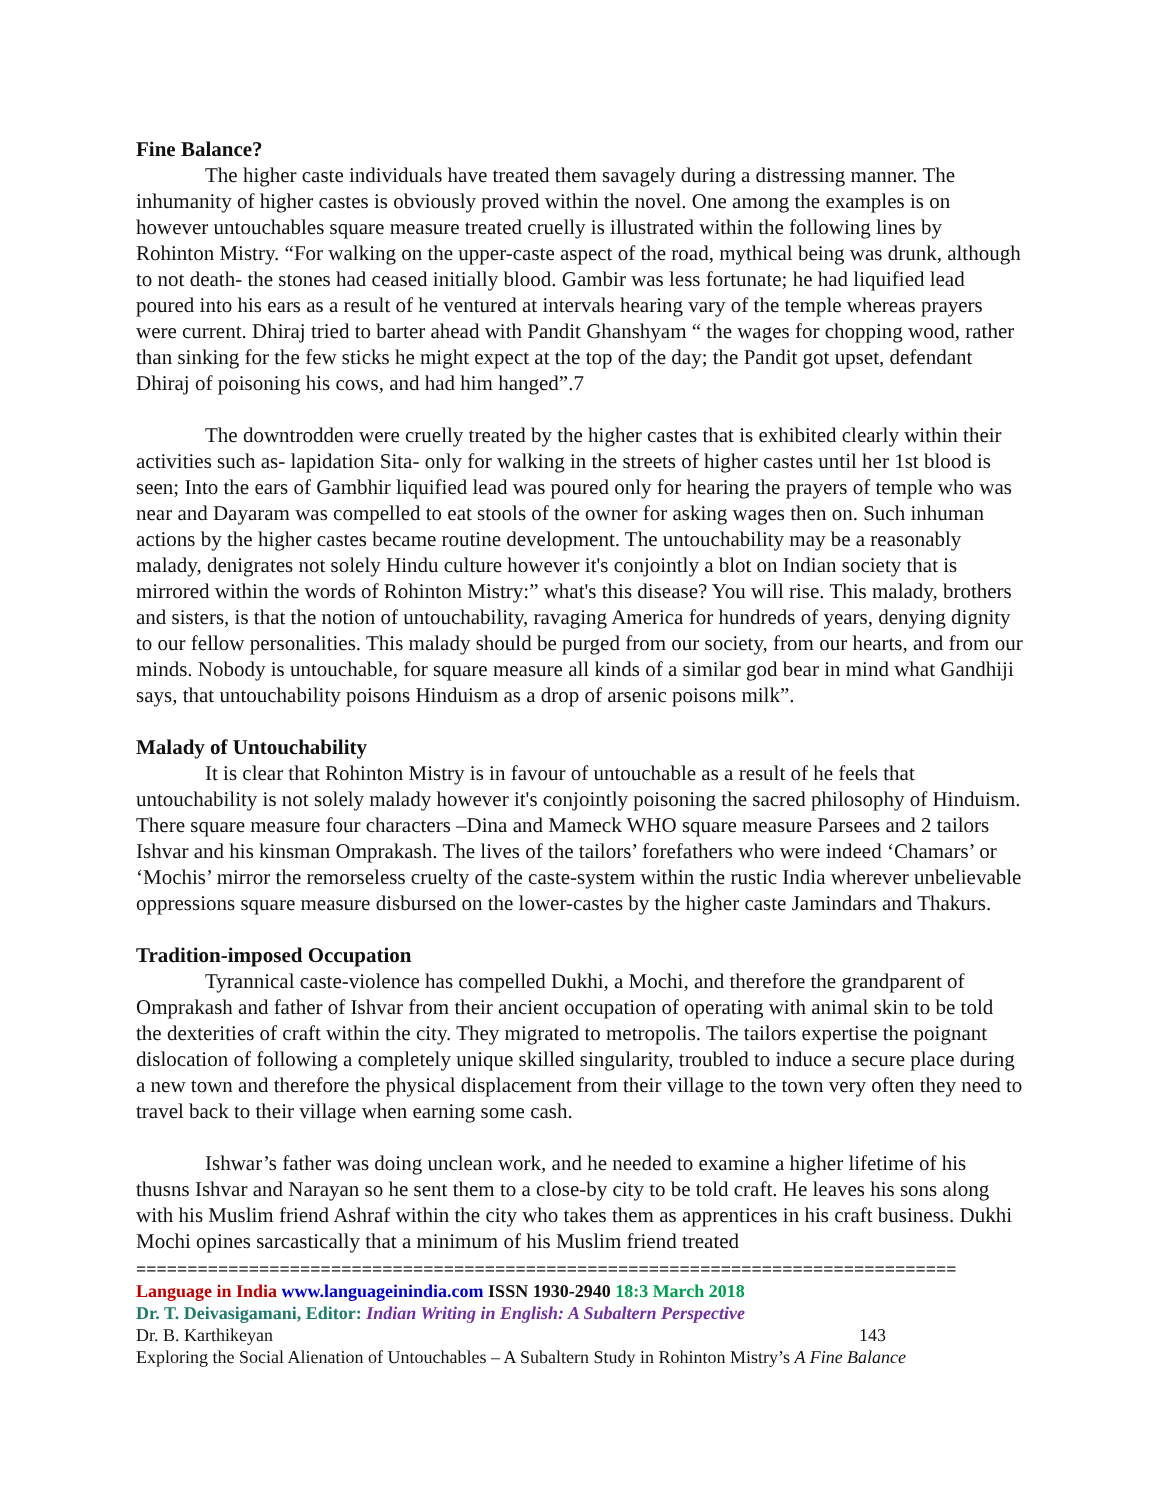Fine Balance?
The higher caste individuals have treated them savagely during a distressing manner. The inhumanity of higher castes is obviously proved within the novel. One among the examples is on however untouchables square measure treated cruelly is illustrated within the following lines by Rohinton Mistry. “For walking on the upper-caste aspect of the road, mythical being was drunk, although to not death- the stones had ceased initially blood. Gambir was less fortunate; he had liquified lead poured into his ears as a result of he ventured at intervals hearing vary of the temple whereas prayers were current. Dhiraj tried to barter ahead with Pandit Ghanshyam “ the wages for chopping wood, rather than sinking for the few sticks he might expect at the top of the day; the Pandit got upset, defendant Dhiraj of poisoning his cows, and had him hanged”.7
The downtrodden were cruelly treated by the higher castes that is exhibited clearly within their activities such as- lapidation Sita- only for walking in the streets of higher castes until her 1st blood is seen; Into the ears of Gambhir liquified lead was poured only for hearing the prayers of temple who was near and Dayaram was compelled to eat stools of the owner for asking wages then on. Such inhuman actions by the higher castes became routine development. The untouchability may be a reasonably malady, denigrates not solely Hindu culture however it's conjointly a blot on Indian society that is mirrored within the words of Rohinton Mistry:” what's this disease? You will rise. This malady, brothers and sisters, is that the notion of untouchability, ravaging America for hundreds of years, denying dignity to our fellow personalities. This malady should be purged from our society, from our hearts, and from our minds. Nobody is untouchable, for square measure all kinds of a similar god bear in mind what Gandhiji says, that untouchability poisons Hinduism as a drop of arsenic poisons milk”.
Malady of Untouchability
It is clear that Rohinton Mistry is in favour of untouchable as a result of he feels that untouchability is not solely malady however it's conjointly poisoning the sacred philosophy of Hinduism. There square measure four characters –Dina and Mameck WHO square measure Parsees and 2 tailors Ishvar and his kinsman Omprakash. The lives of the tailors’ forefathers who were indeed ‘Chamars’ or ‘Mochis’ mirror the remorseless cruelty of the caste-system within the rustic India wherever unbelievable oppressions square measure disbursed on the lower-castes by the higher caste Jamindars and Thakurs.
Tradition-imposed Occupation
Tyrannical caste-violence has compelled Dukhi, a Mochi, and therefore the grandparent of Omprakash and father of Ishvar from their ancient occupation of operating with animal skin to be told the dexterities of craft within the city. They migrated to metropolis. The tailors expertise the poignant dislocation of following a completely unique skilled singularity, troubled to induce a secure place during a new town and therefore the physical displacement from their village to the town very often they need to travel back to their village when earning some cash.
Ishwar’s father was doing unclean work, and he needed to examine a higher lifetime of his thusns Ishvar and Narayan so he sent them to a close-by city to be told craft. He leaves his sons along with his Muslim friend Ashraf within the city who takes them as apprentices in his craft business. Dukhi Mochi opines sarcastically that a minimum of his Muslim friend treated
================================================================================
Language in India www.languageinindia.com ISSN 1930-2940 18:3 March 2018
Dr. T. Deivasigamani, Editor: Indian Writing in English: A Subaltern Perspective
Dr. B. Karthikeyan 143
Exploring the Social Alienation of Untouchables – A Subaltern Study in Rohinton Mistry’s A Fine Balance